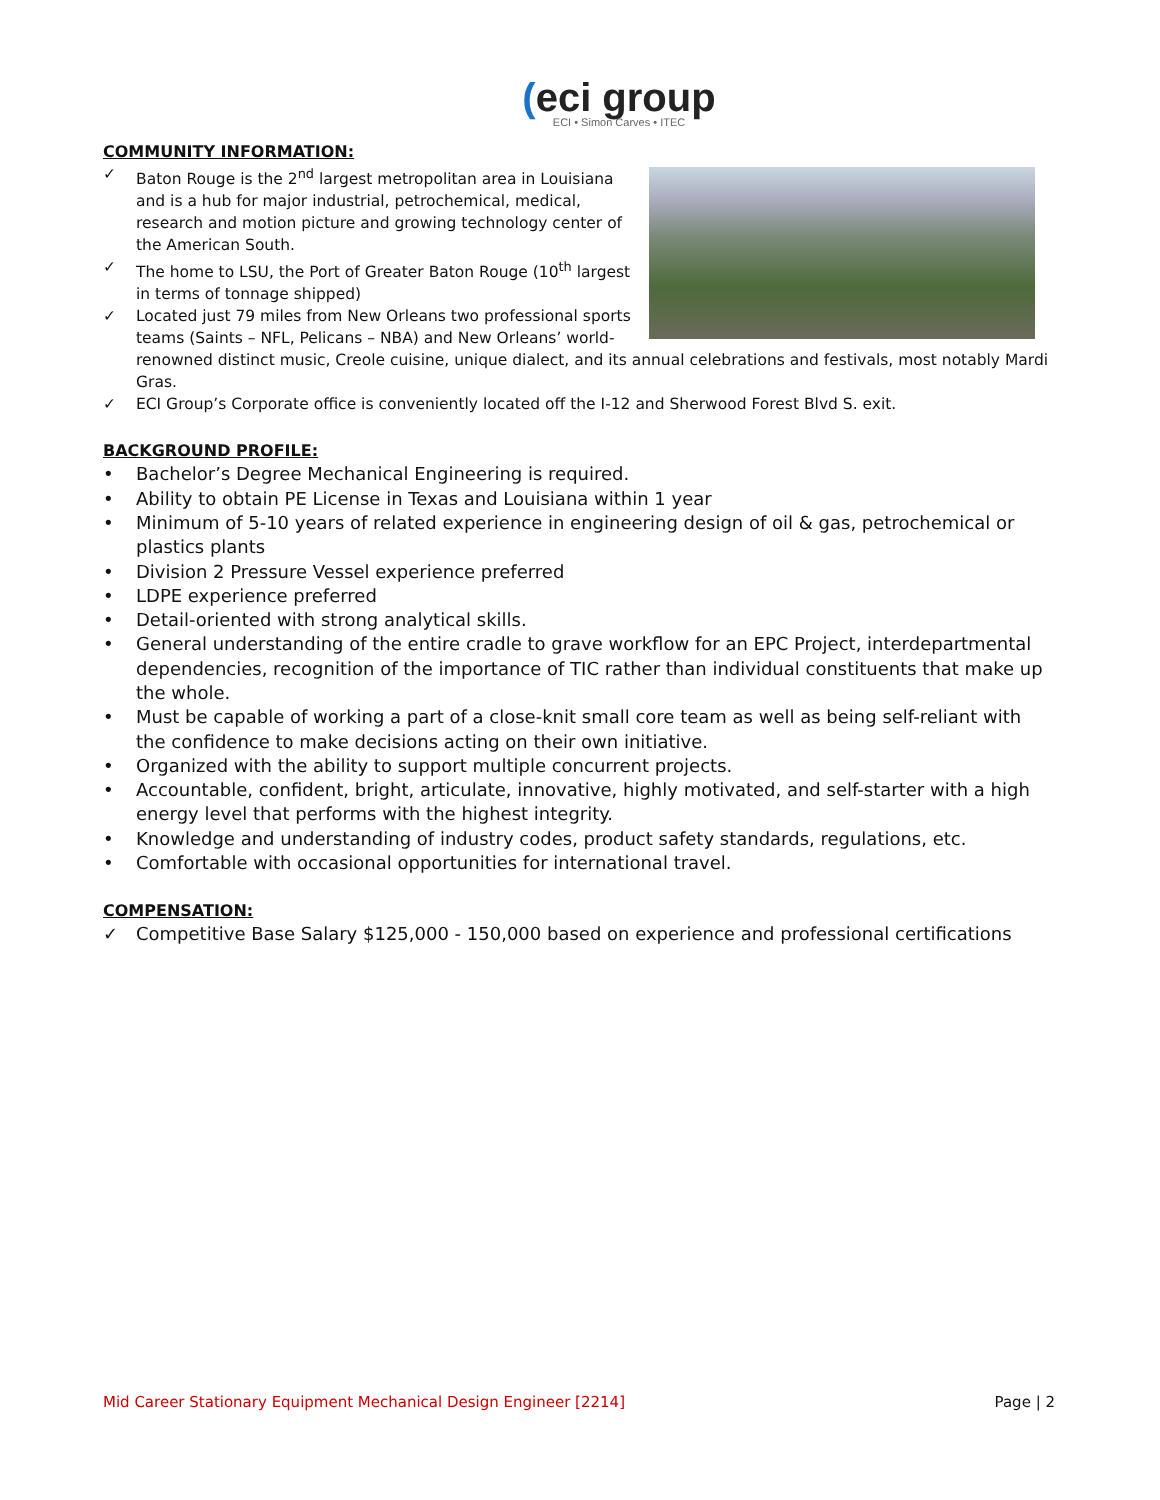(eci group
ECI • Simon Carves • ITEC
COMMUNITY INFORMATION:
✓ Baton Rouge is the 2<sup>nd</sup> largest metropolitan area in Louisiana and is a hub for major industrial, petrochemical, medical, research and motion picture and growing technology center of the American South.
✓ The home to LSU, the Port of Greater Baton Rouge (10<sup>th</sup> largest in terms of tonnage shipped)
✓ Located just 79 miles from New Orleans two professional sports teams (Saints – NFL, Pelicans – NBA) and New Orleans’ world-renowned distinct music, Creole cuisine, unique dialect, and its annual celebrations and festivals, most notably Mardi Gras.
✓ ECI Group’s Corporate office is conveniently located off the I-12 and Sherwood Forest Blvd S. exit.
BACKGROUND PROFILE:
• Bachelor’s Degree Mechanical Engineering is required.
• Ability to obtain PE License in Texas and Louisiana within 1 year
• Minimum of 5-10 years of related experience in engineering design of oil & gas, petrochemical or plastics plants
• Division 2 Pressure Vessel experience preferred
• LDPE experience preferred
• Detail-oriented with strong analytical skills.
• General understanding of the entire cradle to grave workflow for an EPC Project, interdepartmental dependencies, recognition of the importance of TIC rather than individual constituents that make up the whole.
• Must be capable of working a part of a close-knit small core team as well as being self-reliant with the confidence to make decisions acting on their own initiative.
• Organized with the ability to support multiple concurrent projects.
• Accountable, confident, bright, articulate, innovative, highly motivated, and self-starter with a high energy level that performs with the highest integrity.
• Knowledge and understanding of industry codes, product safety standards, regulations, etc.
• Comfortable with occasional opportunities for international travel.
COMPENSATION:
✓ Competitive Base Salary $125,000 - 150,000 based on experience and professional certifications
Mid Career Stationary Equipment Mechanical Design Engineer [2214] Page | 2